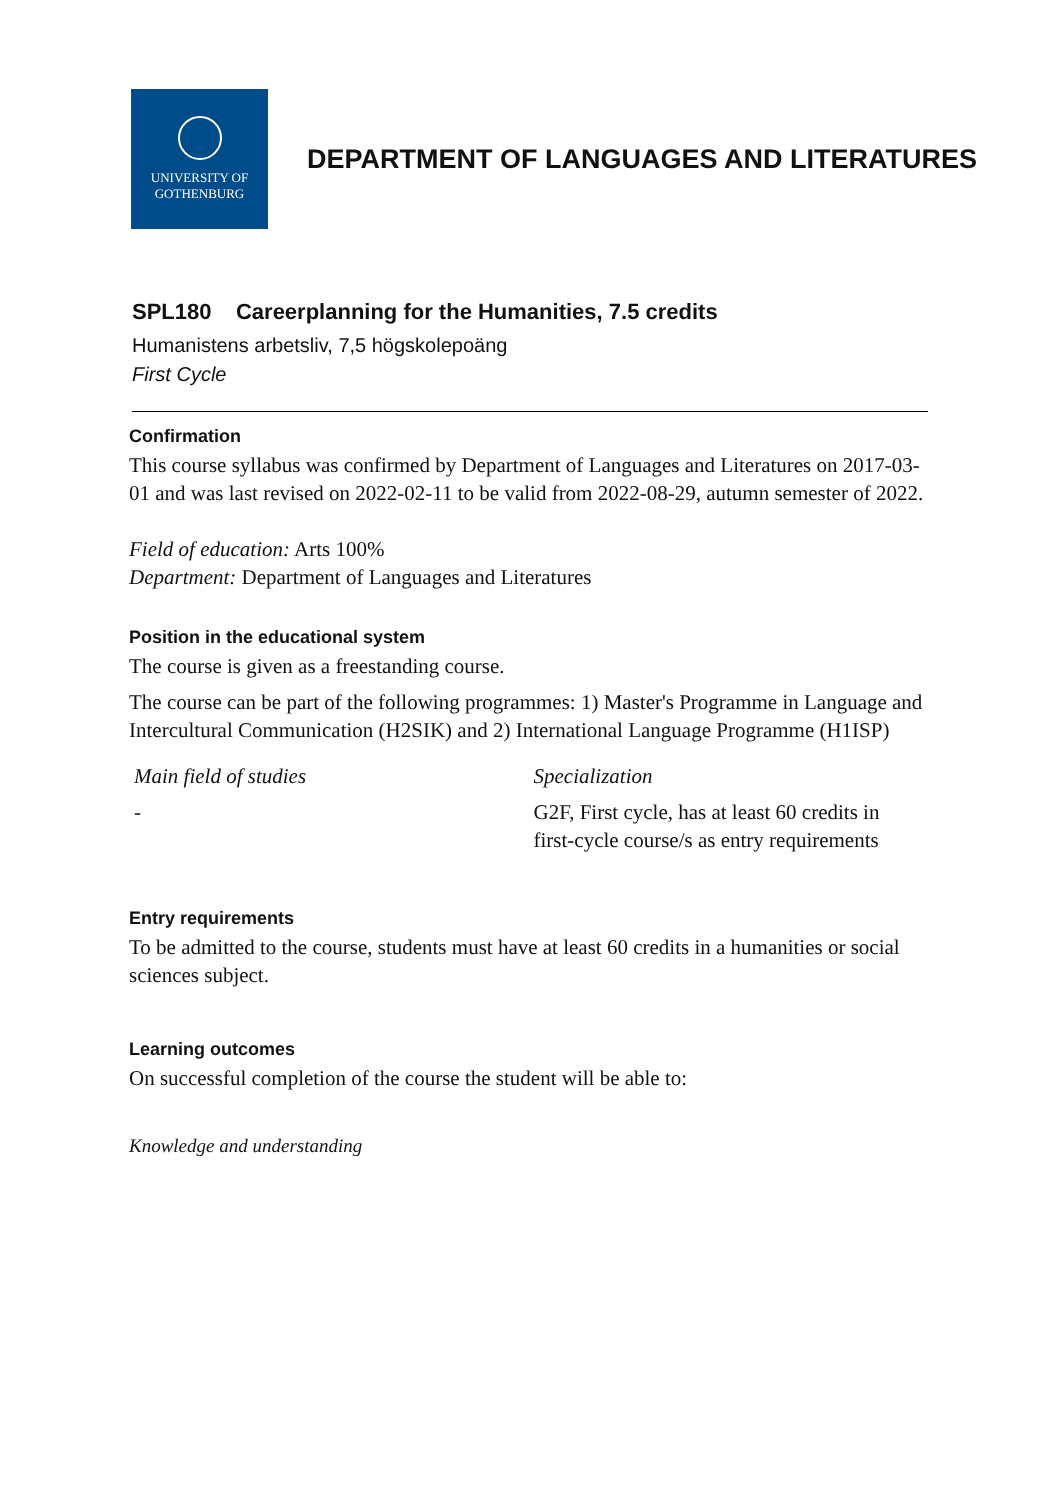UNIVERSITY OF
GOTHENBURG
DEPARTMENT OF LANGUAGES AND LITERATURES
SPL180 Careerplanning for the Humanities, 7.5 credits
Humanistens arbetsliv, 7,5 högskolepoäng
First Cycle
Confirmation
This course syllabus was confirmed by Department of Languages and Literatures on 2017-03-01 and was last revised on 2022-02-11 to be valid from 2022-08-29, autumn semester of 2022.
Field of education: Arts 100%
Department: Department of Languages and Literatures
Position in the educational system
The course is given as a freestanding course.
The course can be part of the following programmes: 1) Master's Programme in Language and Intercultural Communication (H2SIK) and 2) International Language Programme (H1ISP)
| Main field of studies | Specialization |
| - | G2F, First cycle, has at least 60 credits in first-cycle course/s as entry requirements |
Entry requirements
To be admitted to the course, students must have at least 60 credits in a humanities or social sciences subject.
Learning outcomes
On successful completion of the course the student will be able to:
Knowledge and understanding